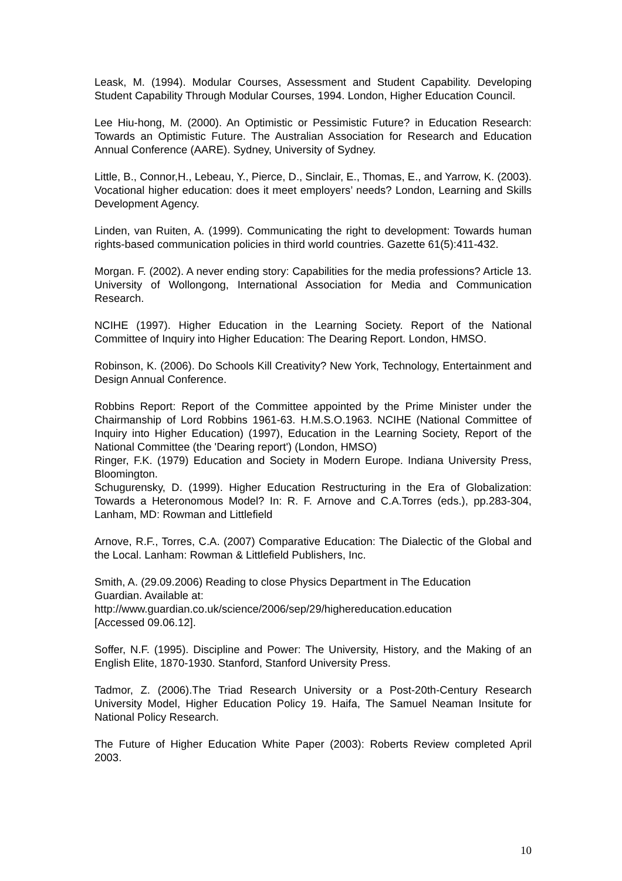Leask, M. (1994). Modular Courses, Assessment and Student Capability. Developing Student Capability Through Modular Courses, 1994. London, Higher Education Council.
Lee Hiu-hong, M. (2000). An Optimistic or Pessimistic Future? in Education Research: Towards an Optimistic Future. The Australian Association for Research and Education Annual Conference (AARE). Sydney, University of Sydney.
Little, B., Connor,H., Lebeau, Y., Pierce, D., Sinclair, E., Thomas, E., and Yarrow, K. (2003). Vocational higher education: does it meet employers’ needs? London, Learning and Skills Development Agency.
Linden, van Ruiten, A. (1999). Communicating the right to development: Towards human rights-based communication policies in third world countries. Gazette 61(5):411-432.
Morgan. F. (2002). A never ending story: Capabilities for the media professions? Article 13. University of Wollongong, International Association for Media and Communication Research.
NCIHE (1997). Higher Education in the Learning Society. Report of the National Committee of Inquiry into Higher Education: The Dearing Report. London, HMSO.
Robinson, K. (2006). Do Schools Kill Creativity? New York, Technology, Entertainment and Design Annual Conference.
Robbins Report: Report of the Committee appointed by the Prime Minister under the Chairmanship of Lord Robbins 1961-63. H.M.S.O.1963. NCIHE (National Committee of Inquiry into Higher Education) (1997), Education in the Learning Society, Report of the National Committee (the 'Dearing report') (London, HMSO)
Ringer, F.K. (1979) Education and Society in Modern Europe. Indiana University Press, Bloomington.
Schugurensky, D. (1999). Higher Education Restructuring in the Era of Globalization: Towards a Heteronomous Model? In: R. F. Arnove and C.A.Torres (eds.), pp.283-304, Lanham, MD: Rowman and Littlefield
Arnove, R.F., Torres, C.A. (2007) Comparative Education: The Dialectic of the Global and the Local. Lanham: Rowman & Littlefield Publishers, Inc.
Smith, A. (29.09.2006) Reading to close Physics Department in The Education
Guardian. Available at:
http://www.guardian.co.uk/science/2006/sep/29/highereducation.education
[Accessed 09.06.12].
Soffer, N.F. (1995). Discipline and Power: The University, History, and the Making of an English Elite, 1870-1930. Stanford, Stanford University Press.
Tadmor, Z. (2006).The Triad Research University or a Post-20th-Century Research University Model, Higher Education Policy 19. Haifa, The Samuel Neaman Insitute for National Policy Research.
The Future of Higher Education White Paper (2003): Roberts Review completed April 2003.
10